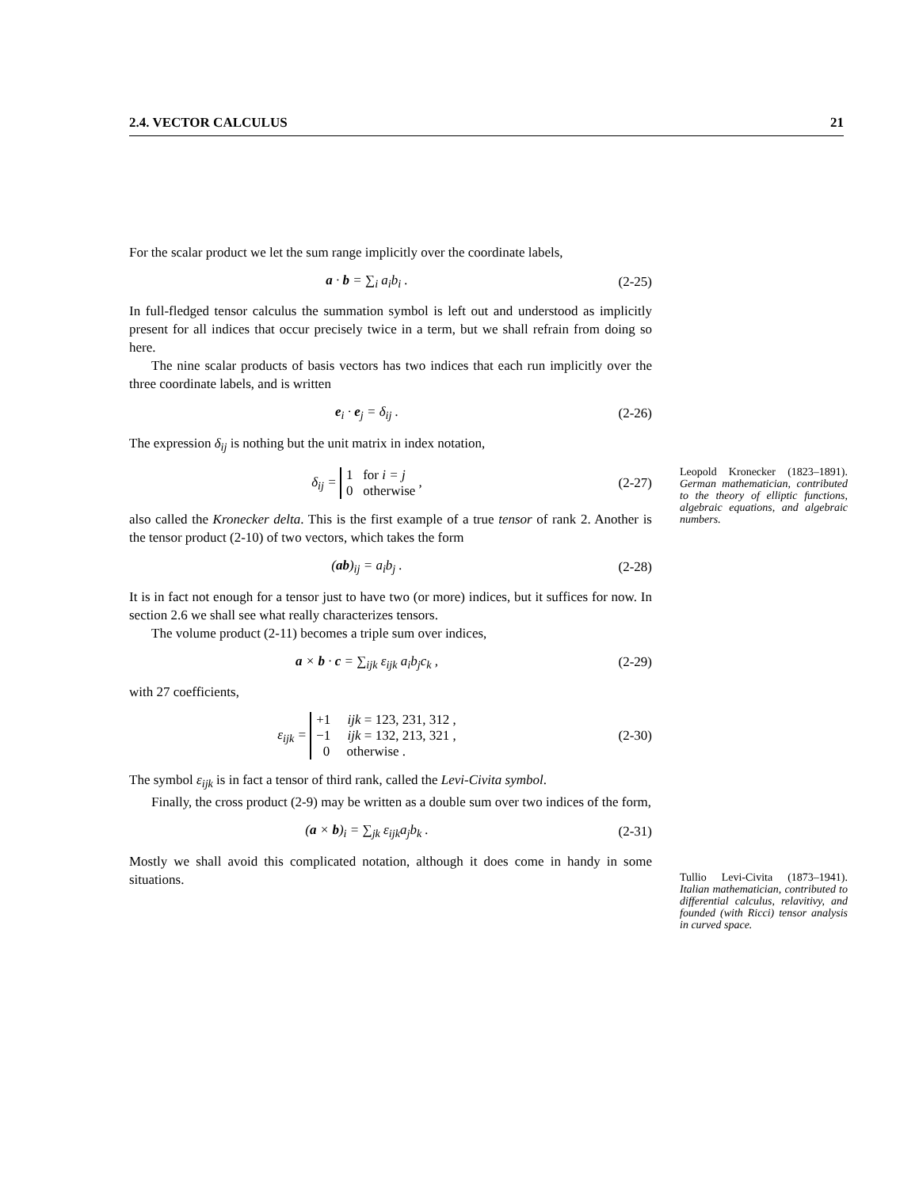2.4. VECTOR CALCULUS 21
For the scalar product we let the sum range implicitly over the coordinate labels,
a · b = ∑<sub>i</sub> a<sub>i</sub>b<sub>i</sub> . (2-25)
In full-fledged tensor calculus the summation symbol is left out and understood as implicitly present for all indices that occur precisely twice in a term, but we shall refrain from doing so here.
The nine scalar products of basis vectors has two indices that each run implicitly over the three coordinate labels, and is written
e<sub>i</sub> · e<sub>j</sub> = δ<sub>ij</sub> . (2-26)
Leopold Kronecker (1823–1891). German mathematician, contributed to the theory of elliptic functions, algebraic equations, and algebraic numbers.
The expression δ<sub>ij</sub> is nothing but the unit matrix in index notation,
δ<sub>ij</sub> = 1 for i = j
0 otherwise , (2-27)
also called the Kronecker delta. This is the first example of a true tensor of rank 2. Another is the tensor product (2-10) of two vectors, which takes the form
(ab)<sub>ij</sub> = a<sub>i</sub>b<sub>j</sub> . (2-28)
It is in fact not enough for a tensor just to have two (or more) indices, but it suffices for now. In section 2.6 we shall see what really characterizes tensors.
The volume product (2-11) becomes a triple sum over indices,
a × b · c = ∑<sub>ijk</sub> ε<sub>ijk</sub> a<sub>i</sub>b<sub>j</sub>c<sub>k</sub> , (2-29)
with 27 coefficients,
ε<sub>ijk</sub> = +1 ijk = 123, 231, 312 ,
−1 ijk = 132, 213, 321 ,
0 otherwise . (2-30)
Tullio Levi-Civita (1873–1941). Italian mathematician, contributed to differential calculus, relavitivy, and founded (with Ricci) tensor analysis in curved space.
The symbol ε<sub>ijk</sub> is in fact a tensor of third rank, called the Levi-Civita symbol.
Finally, the cross product (2-9) may be written as a double sum over two indices of the form,
(a × b)<sub>i</sub> = ∑<sub>jk</sub> ε<sub>ijk</sub>a<sub>j</sub>b<sub>k</sub> . (2-31)
Mostly we shall avoid this complicated notation, although it does come in handy in some situations.